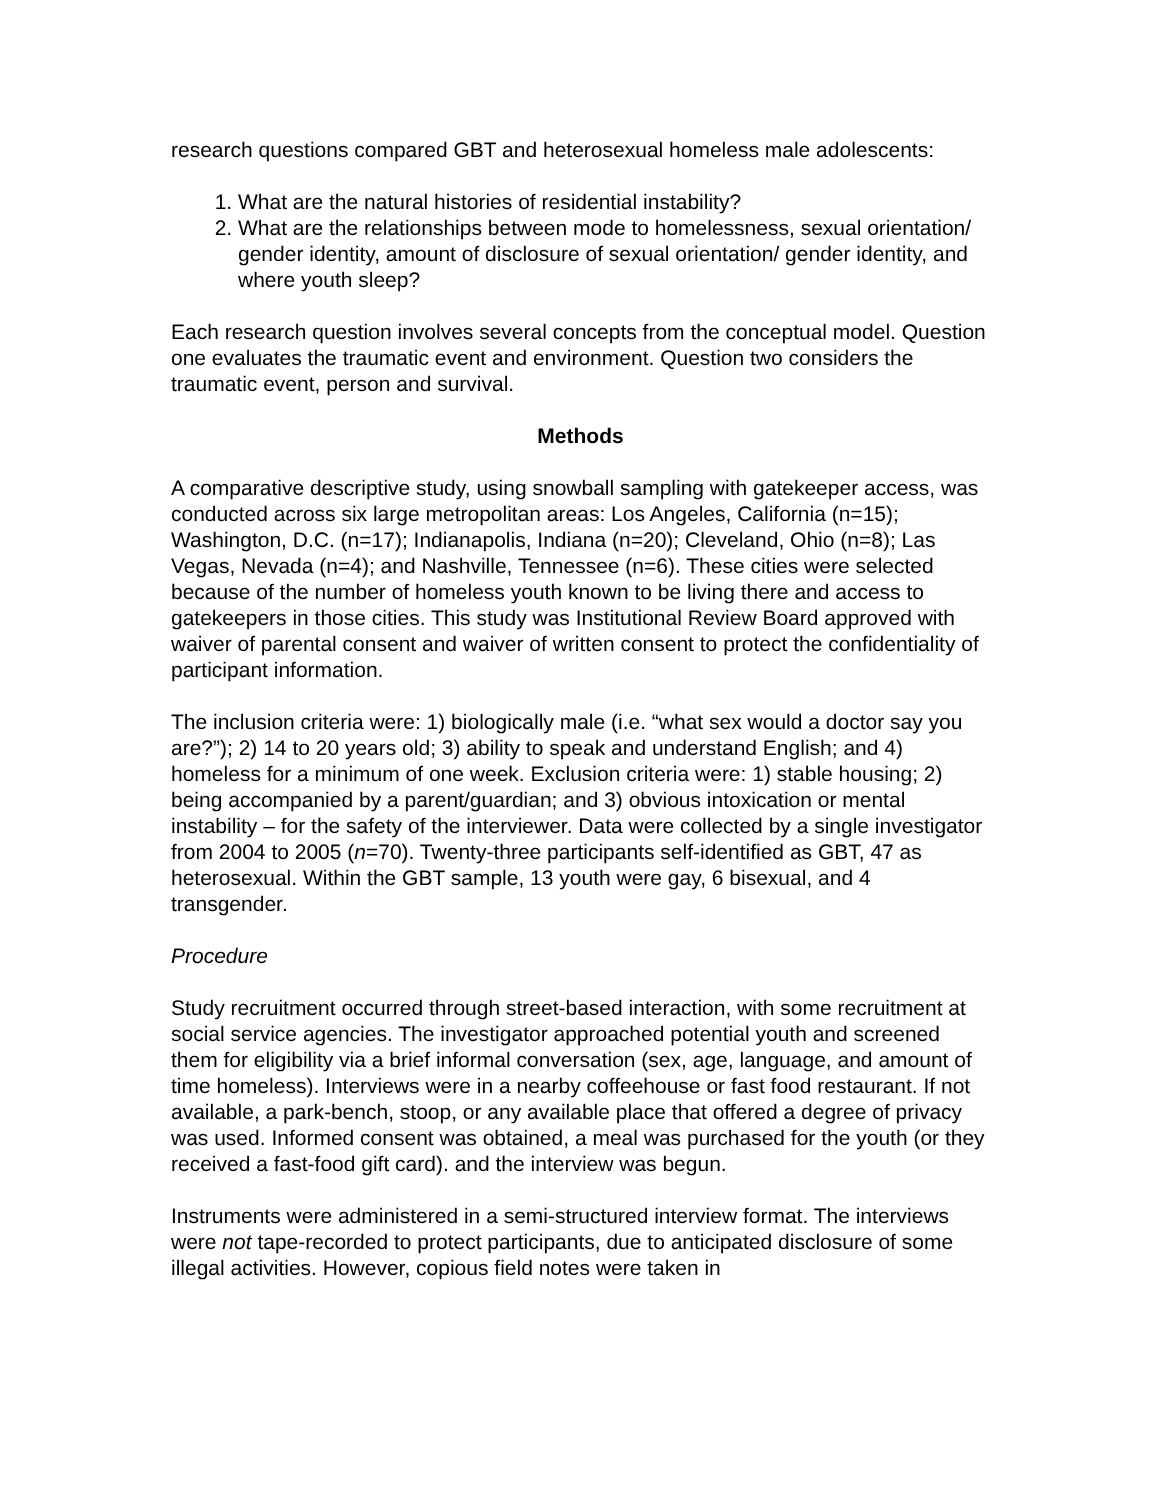research questions compared GBT and heterosexual homeless male adolescents:
1. What are the natural histories of residential instability?
2. What are the relationships between mode to homelessness, sexual orientation/ gender identity, amount of disclosure of sexual orientation/ gender identity, and where youth sleep?
Each research question involves several concepts from the conceptual model. Question one evaluates the traumatic event and environment. Question two considers the traumatic event, person and survival.
Methods
A comparative descriptive study, using snowball sampling with gatekeeper access, was conducted across six large metropolitan areas: Los Angeles, California (n=15); Washington, D.C. (n=17); Indianapolis, Indiana (n=20); Cleveland, Ohio (n=8); Las Vegas, Nevada (n=4); and Nashville, Tennessee (n=6). These cities were selected because of the number of homeless youth known to be living there and access to gatekeepers in those cities. This study was Institutional Review Board approved with waiver of parental consent and waiver of written consent to protect the confidentiality of participant information.
The inclusion criteria were: 1) biologically male (i.e. “what sex would a doctor say you are?”); 2) 14 to 20 years old; 3) ability to speak and understand English; and 4) homeless for a minimum of one week. Exclusion criteria were: 1) stable housing; 2) being accompanied by a parent/guardian; and 3) obvious intoxication or mental instability – for the safety of the interviewer. Data were collected by a single investigator from 2004 to 2005 (n=70). Twenty-three participants self-identified as GBT, 47 as heterosexual. Within the GBT sample, 13 youth were gay, 6 bisexual, and 4 transgender.
Procedure
Study recruitment occurred through street-based interaction, with some recruitment at social service agencies. The investigator approached potential youth and screened them for eligibility via a brief informal conversation (sex, age, language, and amount of time homeless). Interviews were in a nearby coffeehouse or fast food restaurant. If not available, a park-bench, stoop, or any available place that offered a degree of privacy was used. Informed consent was obtained, a meal was purchased for the youth (or they received a fast-food gift card). and the interview was begun.
Instruments were administered in a semi-structured interview format. The interviews were not tape-recorded to protect participants, due to anticipated disclosure of some illegal activities. However, copious field notes were taken in